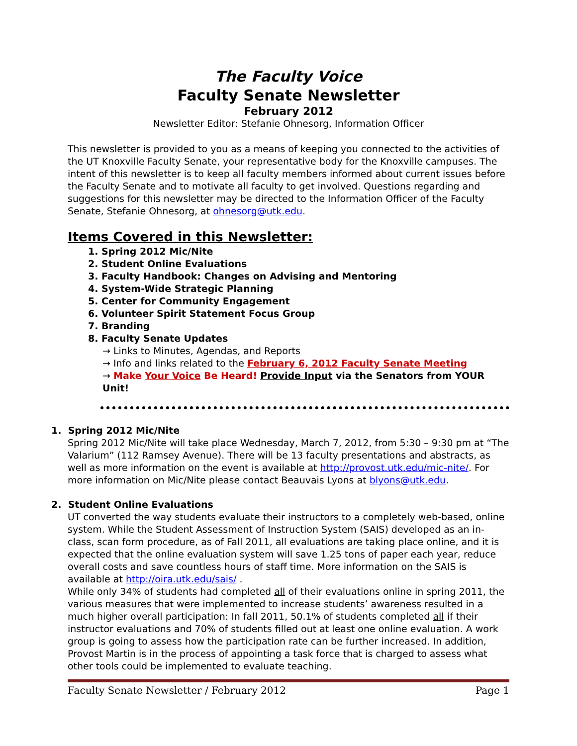The Faculty Voice
Faculty Senate Newsletter
February 2012
Newsletter Editor: Stefanie Ohnesorg, Information Officer
This newsletter is provided to you as a means of keeping you connected to the activities of the UT Knoxville Faculty Senate, your representative body for the Knoxville campuses. The intent of this newsletter is to keep all faculty members informed about current issues before the Faculty Senate and to motivate all faculty to get involved. Questions regarding and suggestions for this newsletter may be directed to the Information Officer of the Faculty Senate, Stefanie Ohnesorg, at ohnesorg@utk.edu.
Items Covered in this Newsletter:
1. Spring 2012 Mic/Nite
2. Student Online Evaluations
3. Faculty Handbook: Changes on Advising and Mentoring
4. System-Wide Strategic Planning
5. Center for Community Engagement
6. Volunteer Spirit Statement Focus Group
7. Branding
8. Faculty Senate Updates
→ Links to Minutes, Agendas, and Reports
→ Info and links related to the February 6, 2012 Faculty Senate Meeting
→ Make Your Voice Be Heard! Provide Input via the Senators from YOUR Unit!
1. Spring 2012 Mic/Nite
Spring 2012 Mic/Nite will take place Wednesday, March 7, 2012, from 5:30 – 9:30 pm at “The Valarium” (112 Ramsey Avenue). There will be 13 faculty presentations and abstracts, as well as more information on the event is available at http://provost.utk.edu/mic-nite/. For more information on Mic/Nite please contact Beauvais Lyons at blyons@utk.edu.
2. Student Online Evaluations
UT converted the way students evaluate their instructors to a completely web-based, online system. While the Student Assessment of Instruction System (SAIS) developed as an in-class, scan form procedure, as of Fall 2011, all evaluations are taking place online, and it is expected that the online evaluation system will save 1.25 tons of paper each year, reduce overall costs and save countless hours of staff time. More information on the SAIS is available at http://oira.utk.edu/sais/ .
While only 34% of students had completed all of their evaluations online in spring 2011, the various measures that were implemented to increase students’ awareness resulted in a much higher overall participation: In fall 2011, 50.1% of students completed all if their instructor evaluations and 70% of students filled out at least one online evaluation. A work group is going to assess how the participation rate can be further increased. In addition, Provost Martin is in the process of appointing a task force that is charged to assess what other tools could be implemented to evaluate teaching.
Faculty Senate Newsletter / February 2012 Page 1